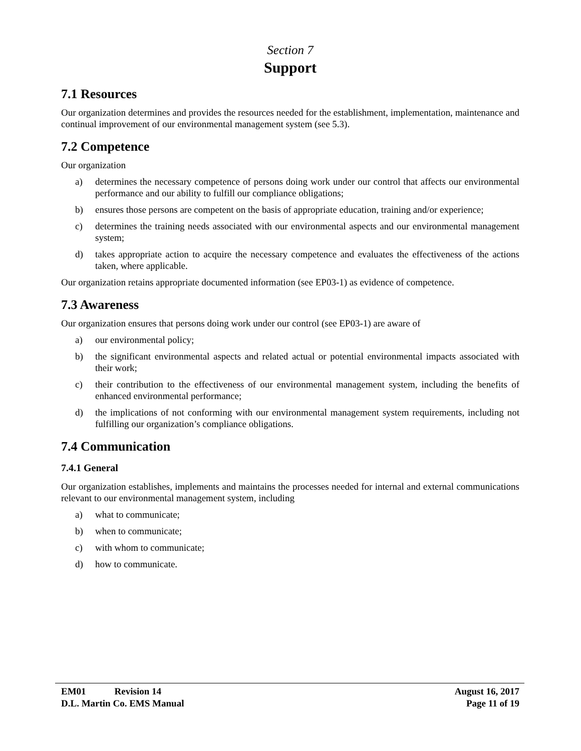Section 7
Support
7.1 Resources
Our organization determines and provides the resources needed for the establishment, implementation, maintenance and continual improvement of our environmental management system (see 5.3).
7.2 Competence
Our organization
a) determines the necessary competence of persons doing work under our control that affects our environmental performance and our ability to fulfill our compliance obligations;
b) ensures those persons are competent on the basis of appropriate education, training and/or experience;
c) determines the training needs associated with our environmental aspects and our environmental management system;
d) takes appropriate action to acquire the necessary competence and evaluates the effectiveness of the actions taken, where applicable.
Our organization retains appropriate documented information (see EP03-1) as evidence of competence.
7.3 Awareness
Our organization ensures that persons doing work under our control (see EP03-1) are aware of
a) our environmental policy;
b) the significant environmental aspects and related actual or potential environmental impacts associated with their work;
c) their contribution to the effectiveness of our environmental management system, including the benefits of enhanced environmental performance;
d) the implications of not conforming with our environmental management system requirements, including not fulfilling our organization’s compliance obligations.
7.4 Communication
7.4.1 General
Our organization establishes, implements and maintains the processes needed for internal and external communications relevant to our environmental management system, including
a) what to communicate;
b) when to communicate;
c) with whom to communicate;
d) how to communicate.
EM01 Revision 14 August 16, 2017
D.L. Martin Co. EMS Manual Page 11 of 19